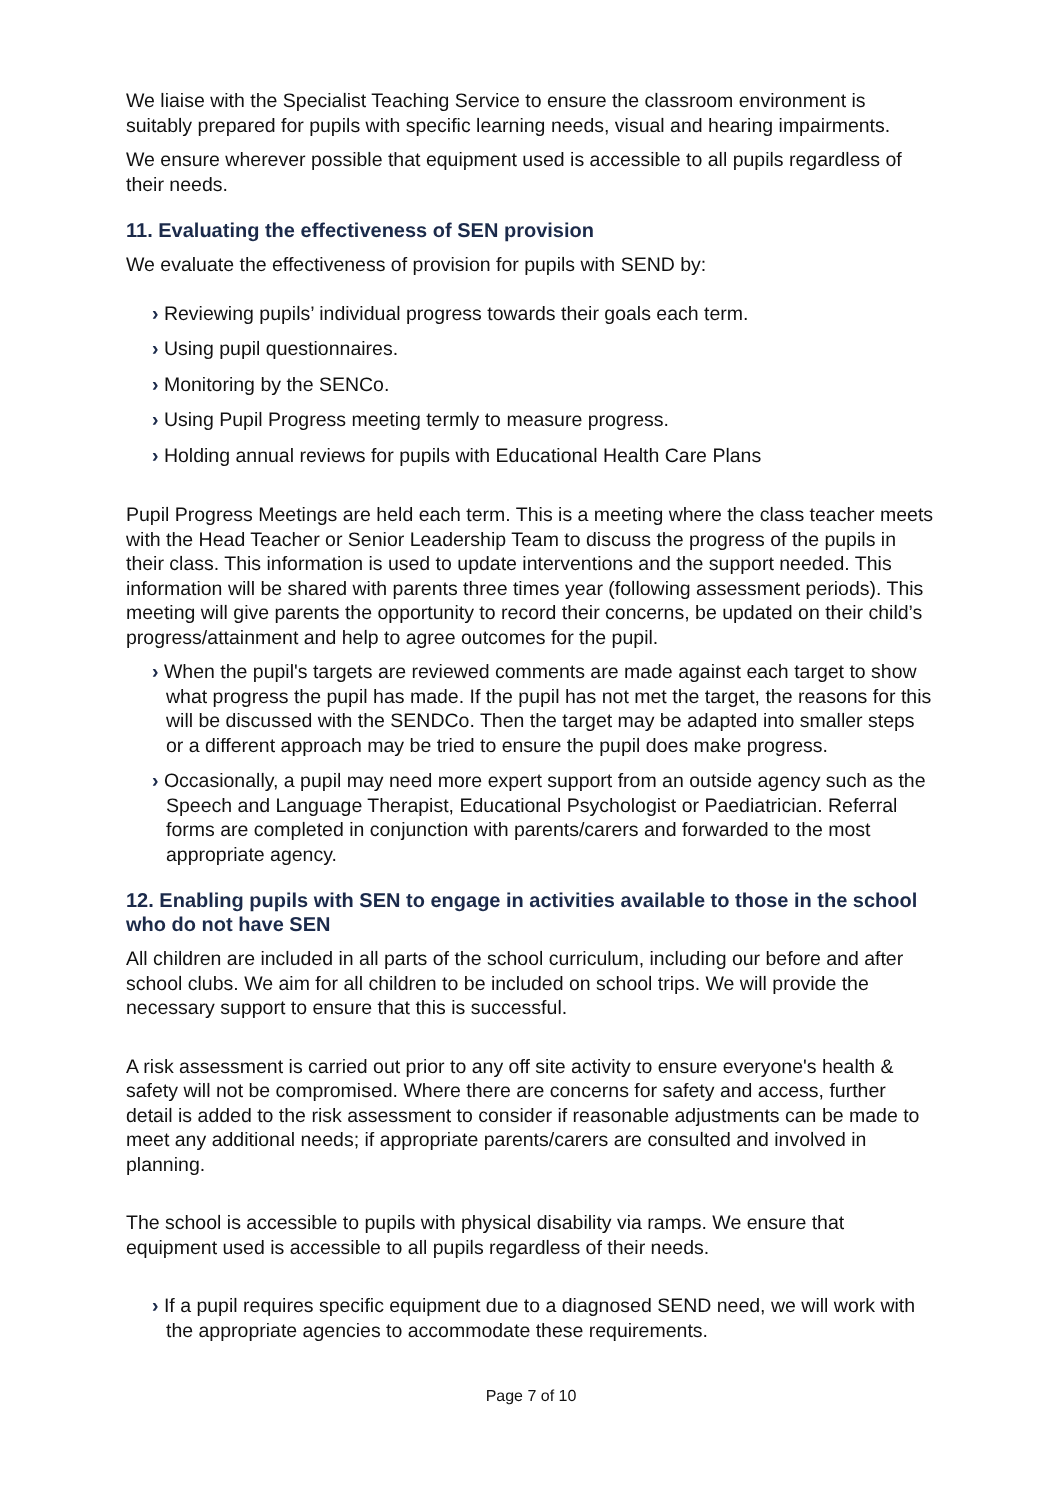We liaise with the Specialist Teaching Service to ensure the classroom environment is suitably prepared for pupils with specific learning needs, visual and hearing impairments.
We ensure wherever possible that equipment used is accessible to all pupils regardless of their needs.
11. Evaluating the effectiveness of SEN provision
We evaluate the effectiveness of provision for pupils with SEND by:
› Reviewing pupils’ individual progress towards their goals each term.
› Using pupil questionnaires.
› Monitoring by the SENCo.
› Using Pupil Progress meeting termly to measure progress.
› Holding annual reviews for pupils with Educational Health Care Plans
Pupil Progress Meetings are held each term. This is a meeting where the class teacher meets with the Head Teacher or Senior Leadership Team to discuss the progress of the pupils in their class. This information is used to update interventions and the support needed. This information will be shared with parents three times year (following assessment periods). This meeting will give parents the opportunity to record their concerns, be updated on their child’s progress/attainment and help to agree outcomes for the pupil.
› When the pupil's targets are reviewed comments are made against each target to show what progress the pupil has made. If the pupil has not met the target, the reasons for this will be discussed with the SENDCo. Then the target may be adapted into smaller steps or a different approach may be tried to ensure the pupil does make progress.
› Occasionally, a pupil may need more expert support from an outside agency such as the Speech and Language Therapist, Educational Psychologist or Paediatrician. Referral forms are completed in conjunction with parents/carers and forwarded to the most appropriate agency.
12. Enabling pupils with SEN to engage in activities available to those in the school who do not have SEN
All children are included in all parts of the school curriculum, including our before and after school clubs. We aim for all children to be included on school trips. We will provide the necessary support to ensure that this is successful.
A risk assessment is carried out prior to any off site activity to ensure everyone's health & safety will not be compromised. Where there are concerns for safety and access, further detail is added to the risk assessment to consider if reasonable adjustments can be made to meet any additional needs; if appropriate parents/carers are consulted and involved in planning.
The school is accessible to pupils with physical disability via ramps. We ensure that equipment used is accessible to all pupils regardless of their needs.
› If a pupil requires specific equipment due to a diagnosed SEND need, we will work with the appropriate agencies to accommodate these requirements.
Page 7 of 10